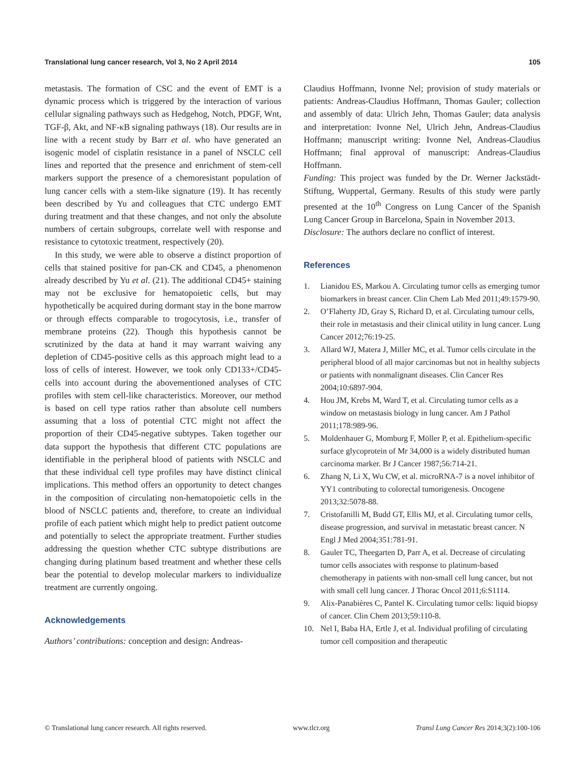Translational lung cancer research, Vol 3, No 2 April 2014 105
metastasis. The formation of CSC and the event of EMT is a dynamic process which is triggered by the interaction of various cellular signaling pathways such as Hedgehog, Notch, PDGF, Wnt, TGF-β, Akt, and NF-κB signaling pathways (18). Our results are in line with a recent study by Barr et al. who have generated an isogenic model of cisplatin resistance in a panel of NSCLC cell lines and reported that the presence and enrichment of stem-cell markers support the presence of a chemoresistant population of lung cancer cells with a stem-like signature (19). It has recently been described by Yu and colleagues that CTC undergo EMT during treatment and that these changes, and not only the absolute numbers of certain subgroups, correlate well with response and resistance to cytotoxic treatment, respectively (20).
In this study, we were able to observe a distinct proportion of cells that stained positive for pan-CK and CD45, a phenomenon already described by Yu et al. (21). The additional CD45+ staining may not be exclusive for hematopoietic cells, but may hypothetically be acquired during dormant stay in the bone marrow or through effects comparable to trogocytosis, i.e., transfer of membrane proteins (22). Though this hypothesis cannot be scrutinized by the data at hand it may warrant waiving any depletion of CD45-positive cells as this approach might lead to a loss of cells of interest. However, we took only CD133+/CD45- cells into account during the abovementioned analyses of CTC profiles with stem cell-like characteristics. Moreover, our method is based on cell type ratios rather than absolute cell numbers assuming that a loss of potential CTC might not affect the proportion of their CD45-negative subtypes. Taken together our data support the hypothesis that different CTC populations are identifiable in the peripheral blood of patients with NSCLC and that these individual cell type profiles may have distinct clinical implications. This method offers an opportunity to detect changes in the composition of circulating non-hematopoietic cells in the blood of NSCLC patients and, therefore, to create an individual profile of each patient which might help to predict patient outcome and potentially to select the appropriate treatment. Further studies addressing the question whether CTC subtype distributions are changing during platinum based treatment and whether these cells bear the potential to develop molecular markers to individualize treatment are currently ongoing.
Acknowledgements
Authors’ contributions: conception and design: Andreas-
Claudius Hoffmann, Ivonne Nel; provision of study materials or patients: Andreas-Claudius Hoffmann, Thomas Gauler; collection and assembly of data: Ulrich Jehn, Thomas Gauler; data analysis and interpretation: Ivonne Nel, Ulrich Jehn, Andreas-Claudius Hoffmann; manuscript writing: Ivonne Nel, Andreas-Claudius Hoffmann; final approval of manuscript: Andreas-Claudius Hoffmann.
Funding: This project was funded by the Dr. Werner Jackstädt-Stiftung, Wuppertal, Germany. Results of this study were partly presented at the 10<sup>th</sup> Congress on Lung Cancer of the Spanish Lung Cancer Group in Barcelona, Spain in November 2013.
Disclosure: The authors declare no conflict of interest.
References
1. Lianidou ES, Markou A. Circulating tumor cells as emerging tumor biomarkers in breast cancer. Clin Chem Lab Med 2011;49:1579-90.
2. O’Flaherty JD, Gray S, Richard D, et al. Circulating tumour cells, their role in metastasis and their clinical utility in lung cancer. Lung Cancer 2012;76:19-25.
3. Allard WJ, Matera J, Miller MC, et al. Tumor cells circulate in the peripheral blood of all major carcinomas but not in healthy subjects or patients with nonmalignant diseases. Clin Cancer Res 2004;10:6897-904.
4. Hou JM, Krebs M, Ward T, et al. Circulating tumor cells as a window on metastasis biology in lung cancer. Am J Pathol 2011;178:989-96.
5. Moldenhauer G, Momburg F, Möller P, et al. Epithelium-specific surface glycoprotein of Mr 34,000 is a widely distributed human carcinoma marker. Br J Cancer 1987;56:714-21.
6. Zhang N, Li X, Wu CW, et al. microRNA-7 is a novel inhibitor of YY1 contributing to colorectal tumorigenesis. Oncogene 2013;32:5078-88.
7. Cristofanilli M, Budd GT, Ellis MJ, et al. Circulating tumor cells, disease progression, and survival in metastatic breast cancer. N Engl J Med 2004;351:781-91.
8. Gauler TC, Theegarten D, Parr A, et al. Decrease of circulating tumor cells associates with response to platinum-based chemotherapy in patients with non-small cell lung cancer, but not with small cell lung cancer. J Thorac Oncol 2011;6:S1114.
9. Alix-Panabières C, Pantel K. Circulating tumor cells: liquid biopsy of cancer. Clin Chem 2013;59:110-8.
10. Nel I, Baba HA, Ertle J, et al. Individual profiling of circulating tumor cell composition and therapeutic
© Translational lung cancer research. All rights reserved. www.tlcr.org Transl Lung Cancer Res 2014;3(2):100-106